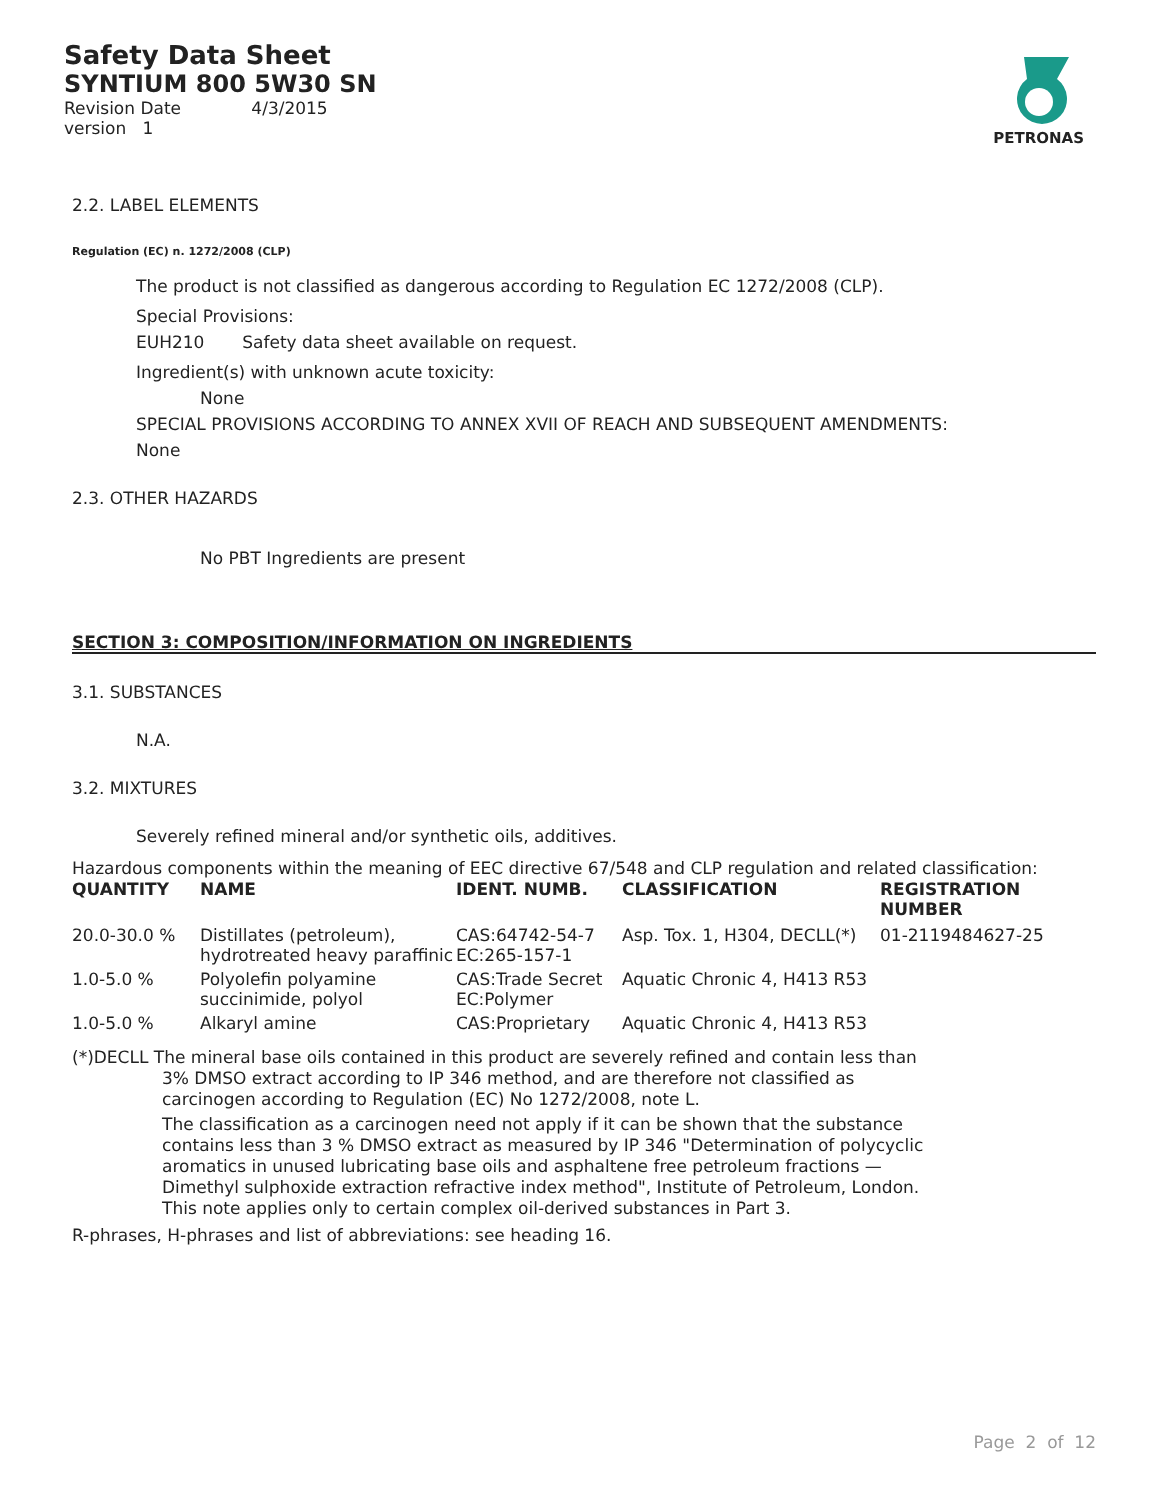Safety Data Sheet
SYNTIUM 800 5W30 SN
Revision Date 4/3/2015
version 1
PETRONAS
2.2. LABEL ELEMENTS
Regulation (EC) n. 1272/2008 (CLP)
The product is not classified as dangerous according to Regulation EC 1272/2008 (CLP).
Special Provisions:
EUH210 Safety data sheet available on request.
Ingredient(s) with unknown acute toxicity:
None
SPECIAL PROVISIONS ACCORDING TO ANNEX XVII OF REACH AND SUBSEQUENT AMENDMENTS:
None
2.3. OTHER HAZARDS
No PBT Ingredients are present
SECTION 3: COMPOSITION/INFORMATION ON INGREDIENTS
3.1. SUBSTANCES
N.A.
3.2. MIXTURES
Severely refined mineral and/or synthetic oils, additives.
Hazardous components within the meaning of EEC directive 67/548 and CLP regulation and related classification:
| QUANTITY | NAME | IDENT. NUMB. | CLASSIFICATION | REGISTRATION NUMBER |
| --- | --- | --- | --- | --- |
| 20.0-30.0 % | Distillates (petroleum), hydrotreated heavy paraffinic | CAS:64742-54-7 EC:265-157-1 | Asp. Tox. 1, H304, DECLL(*) | 01-2119484627-25 |
| 1.0-5.0 % | Polyolefin polyamine succinimide, polyol | CAS:Trade Secret EC:Polymer | Aquatic Chronic 4, H413 R53 | |
| 1.0-5.0 % | Alkaryl amine | CAS:Proprietary | Aquatic Chronic 4, H413 R53 | |
(*)DECLL The mineral base oils contained in this product are severely refined and contain less than
3% DMSO extract according to IP 346 method, and are therefore not classified as carcinogen according to Regulation (EC) No 1272/2008, note L.
The classification as a carcinogen need not apply if it can be shown that the substance contains less than 3 % DMSO extract as measured by IP 346 "Determination of polycyclic aromatics in unused lubricating base oils and asphaltene free petroleum fractions — Dimethyl sulphoxide extraction refractive index method", Institute of Petroleum, London. This note applies only to certain complex oil-derived substances in Part 3.
R-phrases, H-phrases and list of abbreviations: see heading 16.
Page 2 of 12